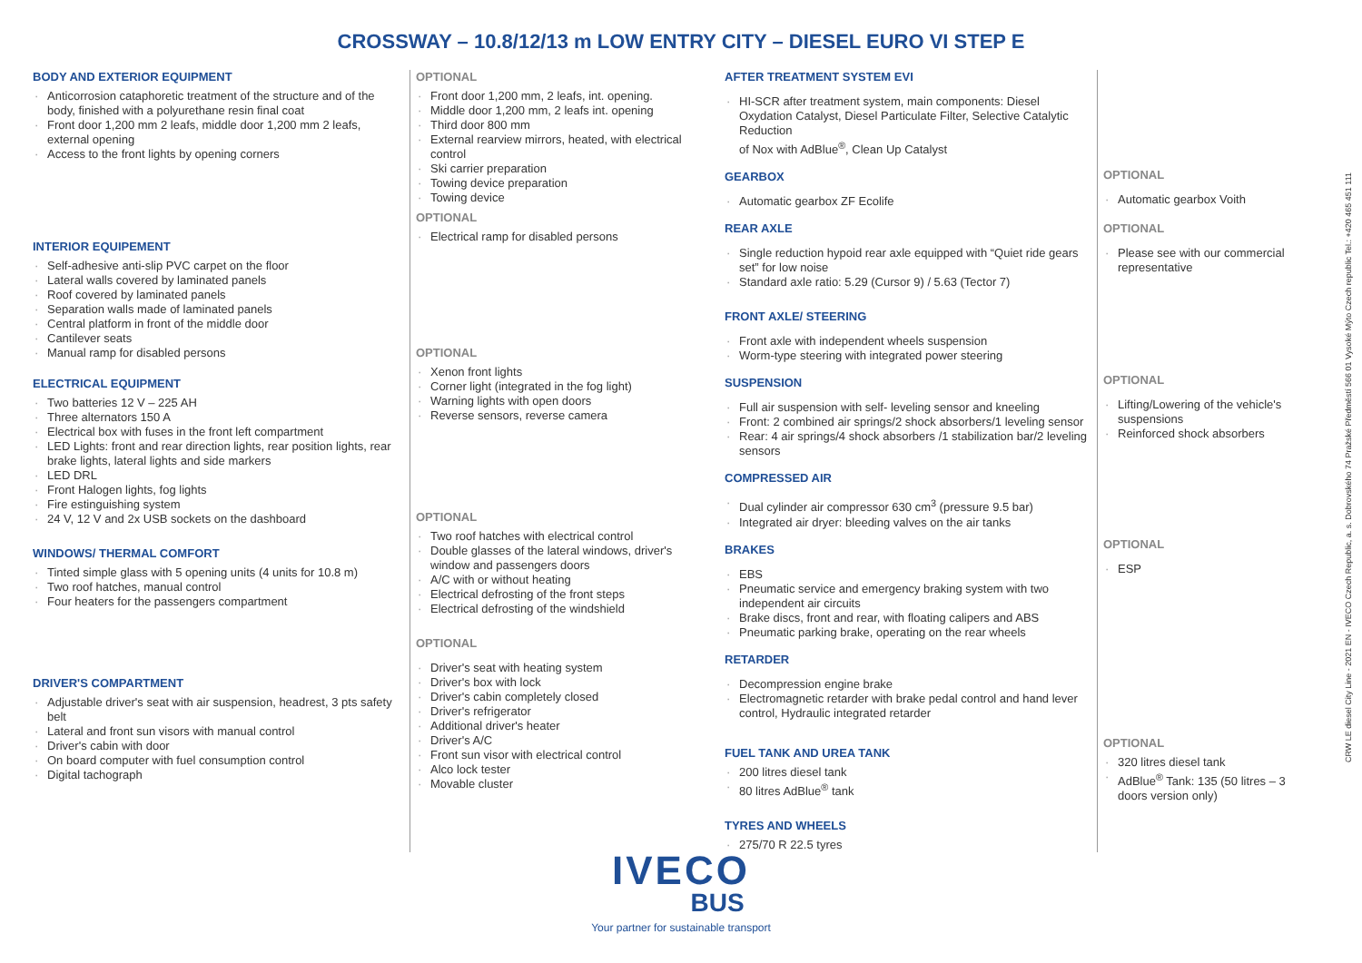CROSSWAY – 10.8/12/13 m LOW ENTRY CITY – DIESEL EURO VI STEP E
BODY AND EXTERIOR EQUIPMENT
Anticorrosion cataphoretic treatment of the structure and of the body, finished with a polyurethane resin final coat
Front door 1,200 mm 2 leafs, middle door 1,200 mm 2 leafs, external opening
Access to the front lights by opening corners
INTERIOR EQUIPEMENT
Self-adhesive anti-slip PVC carpet on the floor
Lateral walls covered by laminated panels
Roof covered by laminated panels
Separation walls made of laminated panels
Central platform in front of the middle door
Cantilever seats
Manual ramp for disabled persons
ELECTRICAL EQUIPMENT
Two batteries 12 V – 225 AH
Three alternators 150 A
Electrical box with fuses in the front left compartment
LED Lights: front and rear direction lights, rear position lights, rear brake lights, lateral lights and side markers
LED DRL
Front Halogen lights, fog lights
Fire estinguishing system
24 V, 12 V and 2x USB sockets on the dashboard
WINDOWS/ THERMAL COMFORT
Tinted simple glass with 5 opening units (4 units for 10.8 m)
Two roof hatches, manual control
Four heaters for the passengers compartment
DRIVER'S COMPARTMENT
Adjustable driver's seat with air suspension, headrest, 3 pts safety belt
Lateral and front sun visors with manual control
Driver's cabin with door
On board computer with fuel consumption control
Digital tachograph
OPTIONAL
Front door 1,200 mm, 2 leafs, int. opening.
Middle door 1,200 mm, 2 leafs int. opening
Third door 800 mm
External rearview mirrors, heated, with electrical control
Ski carrier preparation
Towing device preparation
Towing device
OPTIONAL
Electrical ramp for disabled persons
OPTIONAL
Xenon front lights
Corner light (integrated in the fog light)
Warning lights with open doors
Reverse sensors, reverse camera
OPTIONAL
Two roof hatches with electrical control
Double glasses of the lateral windows, driver's window and passengers doors
A/C with or without heating
Electrical defrosting of the front steps
Electrical defrosting of the windshield
OPTIONAL
Driver's seat with heating system
Driver's box with lock
Driver's cabin completely closed
Driver's refrigerator
Additional driver's heater
Driver's A/C
Front sun visor with electrical control
Alco lock tester
Movable cluster
AFTER TREATMENT SYSTEM EVI
HI-SCR after treatment system, main components: Diesel Oxydation Catalyst, Diesel Particulate Filter, Selective Catalytic Reduction
of Nox with AdBlue<sup>®</sup>, Clean Up Catalyst
GEARBOX
Automatic gearbox ZF Ecolife
REAR AXLE
Single reduction hypoid rear axle equipped with “Quiet ride gears set” for low noise
Standard axle ratio: 5.29 (Cursor 9) / 5.63 (Tector 7)
FRONT AXLE/ STEERING
Front axle with independent wheels suspension
Worm-type steering with integrated power steering
SUSPENSION
Full air suspension with self- leveling sensor and kneeling
Front: 2 combined air springs/2 shock absorbers/1 leveling sensor
Rear: 4 air springs/4 shock absorbers /1 stabilization bar/2 leveling sensors
COMPRESSED AIR
Dual cylinder air compressor 630 cm<sup>3</sup> (pressure 9.5 bar)
Integrated air dryer: bleeding valves on the air tanks
BRAKES
EBS
Pneumatic service and emergency braking system with two independent air circuits
Brake discs, front and rear, with floating calipers and ABS
Pneumatic parking brake, operating on the rear wheels
RETARDER
Decompression engine brake
Electromagnetic retarder with brake pedal control and hand lever control, Hydraulic integrated retarder
FUEL TANK AND UREA TANK
200 litres diesel tank
80 litres AdBlue<sup>®</sup> tank
TYRES AND WHEELS
275/70 R 22.5 tyres
OPTIONAL
Automatic gearbox Voith
OPTIONAL
Please see with our commercial representative
OPTIONAL
Lifting/Lowering of the vehicle's suspensions
Reinforced shock absorbers
OPTIONAL
ESP
OPTIONAL
320 litres diesel tank
AdBlue<sup>®</sup> Tank: 135 (50 litres – 3 doors version only)
IVECO
BUS
Your partner for sustainable transport
CRW LE diesel City Line - 2021 EN - IVECO Czech Republic, a. s. Dobrovského 74 Pražské Předměstí 566 01 Vysoké Mýto Czech republic Tel.: +420 465 451 111